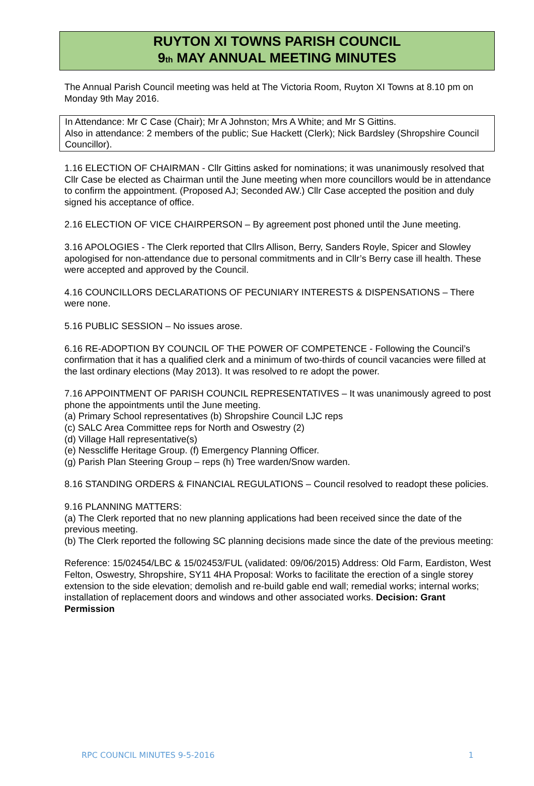RUYTON XI TOWNS PARISH COUNCIL
9<sup>th</sup> MAY ANNUAL MEETING MINUTES
The Annual Parish Council meeting was held at The Victoria Room, Ruyton XI Towns at 8.10 pm on Monday 9th May 2016.
In Attendance: Mr C Case (Chair); Mr A Johnston; Mrs A White; and Mr S Gittins.
Also in attendance: 2 members of the public; Sue Hackett (Clerk); Nick Bardsley (Shropshire Council Councillor).
1.16 ELECTION OF CHAIRMAN - Cllr Gittins asked for nominations; it was unanimously resolved that Cllr Case be elected as Chairman until the June meeting when more councillors would be in attendance to confirm the appointment. (Proposed AJ; Seconded AW.) Cllr Case accepted the position and duly signed his acceptance of office.
2.16 ELECTION OF VICE CHAIRPERSON – By agreement post phoned until the June meeting.
3.16 APOLOGIES - The Clerk reported that Cllrs Allison, Berry, Sanders Royle, Spicer and Slowley apologised for non-attendance due to personal commitments and in Cllr’s Berry case ill health. These were accepted and approved by the Council.
4.16 COUNCILLORS DECLARATIONS OF PECUNIARY INTERESTS & DISPENSATIONS – There were none.
5.16 PUBLIC SESSION – No issues arose.
6.16 RE-ADOPTION BY COUNCIL OF THE POWER OF COMPETENCE - Following the Council’s confirmation that it has a qualified clerk and a minimum of two-thirds of council vacancies were filled at the last ordinary elections (May 2013). It was resolved to re adopt the power.
7.16 APPOINTMENT OF PARISH COUNCIL REPRESENTATIVES – It was unanimously agreed to post phone the appointments until the June meeting.
(a) Primary School representatives (b) Shropshire Council LJC reps
(c) SALC Area Committee reps for North and Oswestry (2)
(d) Village Hall representative(s)
(e) Nesscliffe Heritage Group. (f) Emergency Planning Officer.
(g) Parish Plan Steering Group – reps (h) Tree warden/Snow warden.
8.16 STANDING ORDERS & FINANCIAL REGULATIONS – Council resolved to readopt these policies.
9.16 PLANNING MATTERS:
(a) The Clerk reported that no new planning applications had been received since the date of the previous meeting.
(b) The Clerk reported the following SC planning decisions made since the date of the previous meeting:
Reference: 15/02454/LBC & 15/02453/FUL (validated: 09/06/2015) Address: Old Farm, Eardiston, West Felton, Oswestry, Shropshire, SY11 4HA Proposal: Works to facilitate the erection of a single storey extension to the side elevation; demolish and re-build gable end wall; remedial works; internal works; installation of replacement doors and windows and other associated works. Decision: Grant Permission
RPC COUNCIL MINUTES 9-5-2016 1